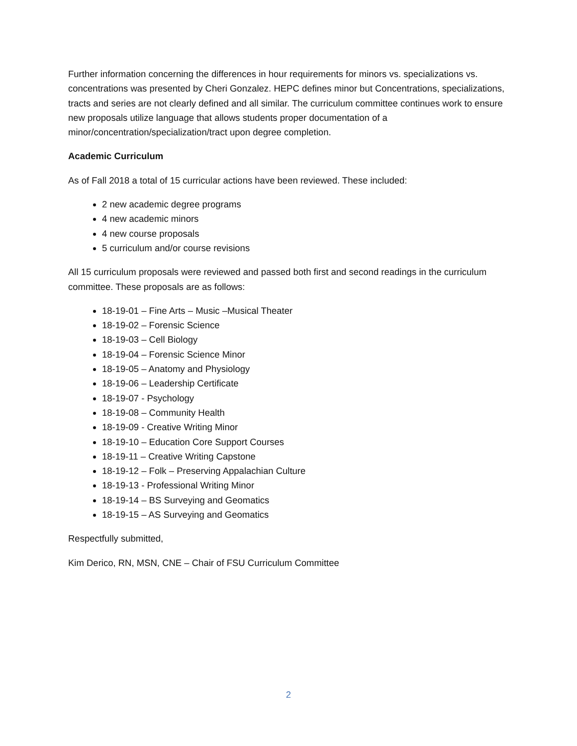Further information concerning the differences in hour requirements for minors vs. specializations vs. concentrations was presented by Cheri Gonzalez. HEPC defines minor but Concentrations, specializations, tracts and series are not clearly defined and all similar. The curriculum committee continues work to ensure new proposals utilize language that allows students proper documentation of a minor/concentration/specialization/tract upon degree completion.
Academic Curriculum
As of Fall 2018 a total of 15 curricular actions have been reviewed. These included:
2 new academic degree programs
4 new academic minors
4 new course proposals
5 curriculum and/or course revisions
All 15 curriculum proposals were reviewed and passed both first and second readings in the curriculum committee. These proposals are as follows:
18-19-01 – Fine Arts – Music –Musical Theater
18-19-02 – Forensic Science
18-19-03 – Cell Biology
18-19-04 – Forensic Science Minor
18-19-05 – Anatomy and Physiology
18-19-06 – Leadership Certificate
18-19-07 - Psychology
18-19-08 – Community Health
18-19-09 - Creative Writing Minor
18-19-10 – Education Core Support Courses
18-19-11 – Creative Writing Capstone
18-19-12 – Folk – Preserving Appalachian Culture
18-19-13 - Professional Writing Minor
18-19-14 – BS Surveying and Geomatics
18-19-15 – AS Surveying and Geomatics
Respectfully submitted,
Kim Derico, RN, MSN, CNE – Chair of FSU Curriculum Committee
2